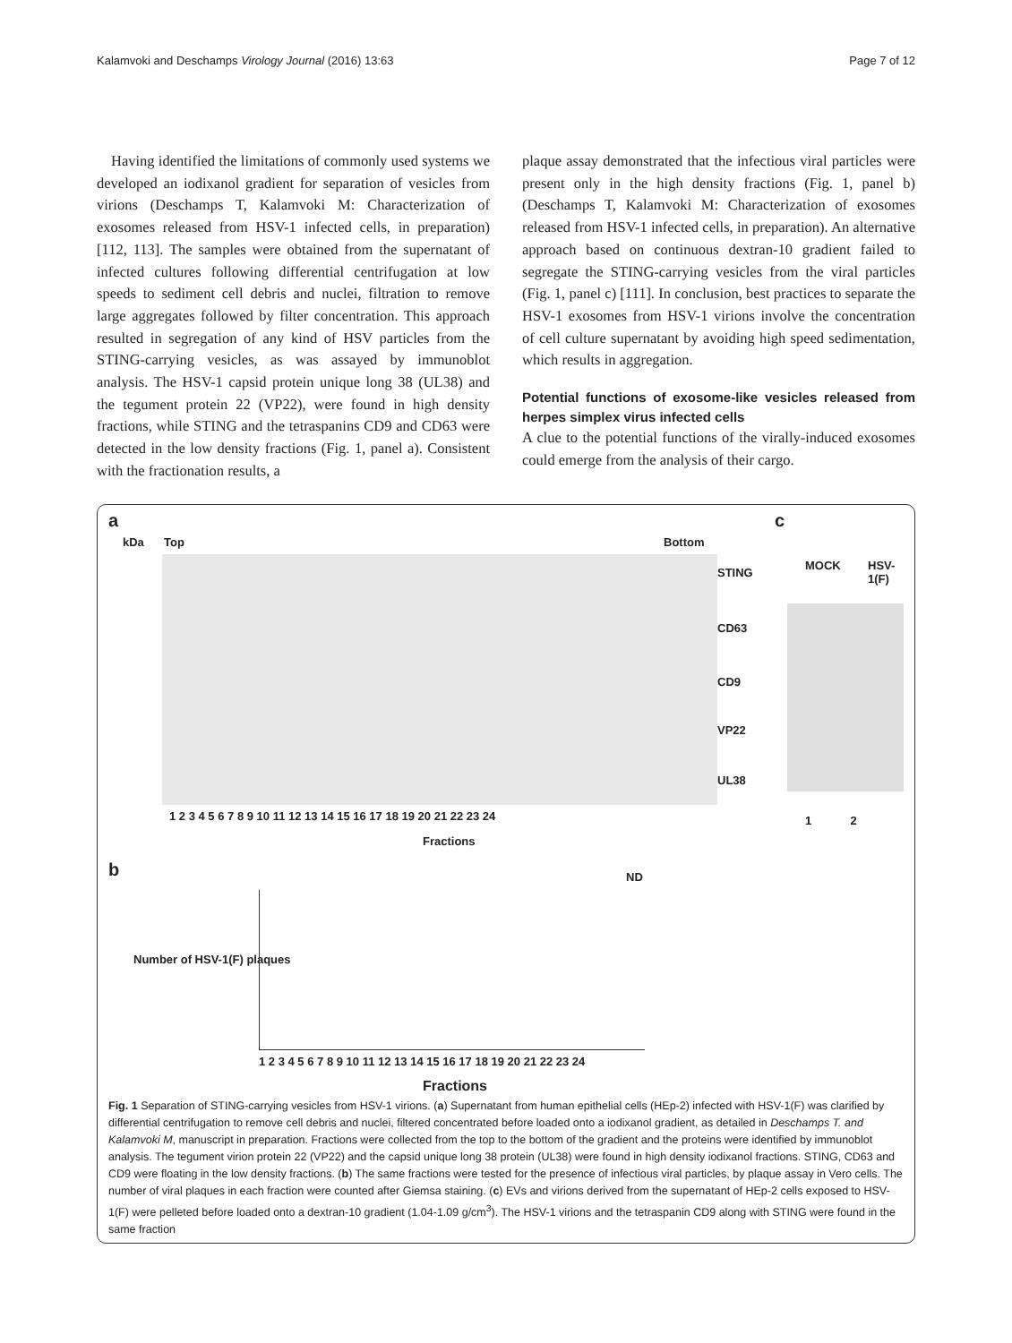Kalamvoki and Deschamps Virology Journal (2016) 13:63 Page 7 of 12
Having identified the limitations of commonly used systems we developed an iodixanol gradient for separation of vesicles from virions (Deschamps T, Kalamvoki M: Characterization of exosomes released from HSV-1 infected cells, in preparation) [112, 113]. The samples were obtained from the supernatant of infected cultures following differential centrifugation at low speeds to sediment cell debris and nuclei, filtration to remove large aggregates followed by filter concentration. This approach resulted in segregation of any kind of HSV particles from the STING-carrying vesicles, as was assayed by immunoblot analysis. The HSV-1 capsid protein unique long 38 (UL38) and the tegument protein 22 (VP22), were found in high density fractions, while STING and the tetraspanins CD9 and CD63 were detected in the low density fractions (Fig. 1, panel a). Consistent with the fractionation results, a
plaque assay demonstrated that the infectious viral particles were present only in the high density fractions (Fig. 1, panel b) (Deschamps T, Kalamvoki M: Characterization of exosomes released from HSV-1 infected cells, in preparation). An alternative approach based on continuous dextran-10 gradient failed to segregate the STING-carrying vesicles from the viral particles (Fig. 1, panel c) [111]. In conclusion, best practices to separate the HSV-1 exosomes from HSV-1 virions involve the concentration of cell culture supernatant by avoiding high speed sedimentation, which results in aggregation.
Potential functions of exosome-like vesicles released from herpes simplex virus infected cells
A clue to the potential functions of the virally-induced exosomes could emerge from the analysis of their cargo.
a
kDa Top Bottom
c
STING
CD63
CD9
VP22
UL38
MOCK HSV-1(F)
1 2 3 4 5 6 7 8 9 10 11 12 13 14 15 16 17 18 19 20 21 22 23 24 1 2
Fractions
b
Number of HSV-1(F) plaques
ND
1 2 3 4 5 6 7 8 9 10 11 12 13 14 15 16 17 18 19 20 21 22 23 24
Fractions
Fig. 1 Separation of STING-carrying vesicles from HSV-1 virions. (a) Supernatant from human epithelial cells (HEp-2) infected with HSV-1(F) was clarified by differential centrifugation to remove cell debris and nuclei, filtered concentrated before loaded onto a iodixanol gradient, as detailed in Deschamps T. and Kalamvoki M, manuscript in preparation. Fractions were collected from the top to the bottom of the gradient and the proteins were identified by immunoblot analysis. The tegument virion protein 22 (VP22) and the capsid unique long 38 protein (UL38) were found in high density iodixanol fractions. STING, CD63 and CD9 were floating in the low density fractions. (b) The same fractions were tested for the presence of infectious viral particles, by plaque assay in Vero cells. The number of viral plaques in each fraction were counted after Giemsa staining. (c) EVs and virions derived from the supernatant of HEp-2 cells exposed to HSV-1(F) were pelleted before loaded onto a dextran-10 gradient (1.04-1.09 g/cm<sup>3</sup>). The HSV-1 virions and the tetraspanin CD9 along with STING were found in the same fraction